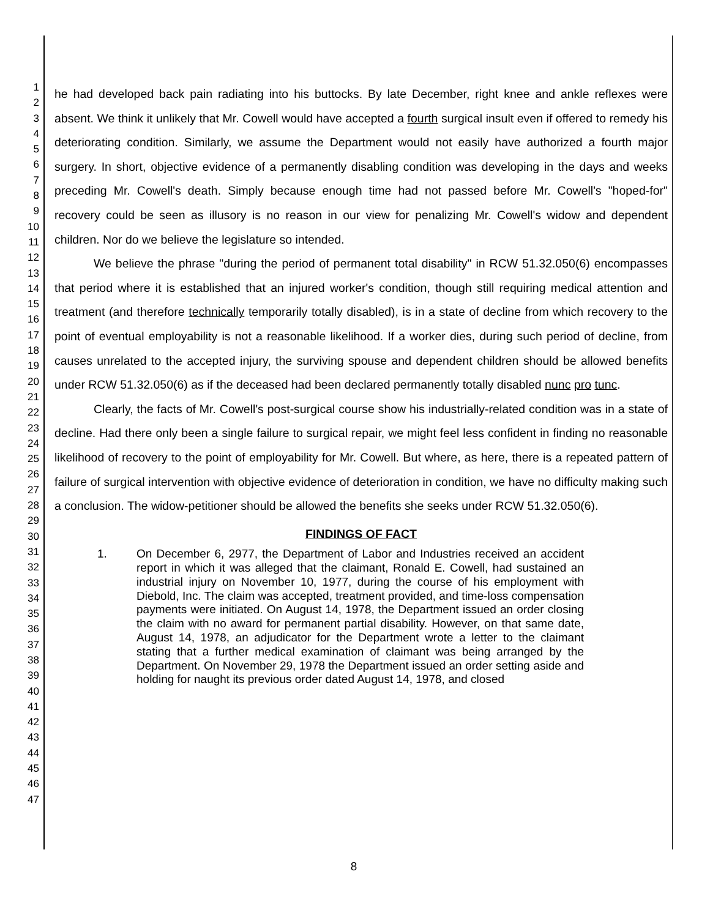1
2
3
4
5
6
7
8
9
10
11
12
13
14
15
16
17
18
19
20
21
22
23
24
25
26
27
28
29
30
31
32
33
34
35
36
37
38
39
40
41
42
43
44
45
46
47
he had developed back pain radiating into his buttocks. By late December, right knee and ankle reflexes were absent. We think it unlikely that Mr. Cowell would have accepted a fourth surgical insult even if offered to remedy his deteriorating condition. Similarly, we assume the Department would not easily have authorized a fourth major surgery. In short, objective evidence of a permanently disabling condition was developing in the days and weeks preceding Mr. Cowell's death. Simply because enough time had not passed before Mr. Cowell's "hoped-for" recovery could be seen as illusory is no reason in our view for penalizing Mr. Cowell's widow and dependent children. Nor do we believe the legislature so intended.
We believe the phrase "during the period of permanent total disability" in RCW 51.32.050(6) encompasses that period where it is established that an injured worker's condition, though still requiring medical attention and treatment (and therefore technically temporarily totally disabled), is in a state of decline from which recovery to the point of eventual employability is not a reasonable likelihood. If a worker dies, during such period of decline, from causes unrelated to the accepted injury, the surviving spouse and dependent children should be allowed benefits under RCW 51.32.050(6) as if the deceased had been declared permanently totally disabled nunc pro tunc.
Clearly, the facts of Mr. Cowell's post-surgical course show his industrially-related condition was in a state of decline. Had there only been a single failure to surgical repair, we might feel less confident in finding no reasonable likelihood of recovery to the point of employability for Mr. Cowell. But where, as here, there is a repeated pattern of failure of surgical intervention with objective evidence of deterioration in condition, we have no difficulty making such a conclusion. The widow-petitioner should be allowed the benefits she seeks under RCW 51.32.050(6).
FINDINGS OF FACT
1. On December 6, 2977, the Department of Labor and Industries received an accident report in which it was alleged that the claimant, Ronald E. Cowell, had sustained an industrial injury on November 10, 1977, during the course of his employment with Diebold, Inc. The claim was accepted, treatment provided, and time-loss compensation payments were initiated. On August 14, 1978, the Department issued an order closing the claim with no award for permanent partial disability. However, on that same date, August 14, 1978, an adjudicator for the Department wrote a letter to the claimant stating that a further medical examination of claimant was being arranged by the Department. On November 29, 1978 the Department issued an order setting aside and holding for naught its previous order dated August 14, 1978, and closed
8